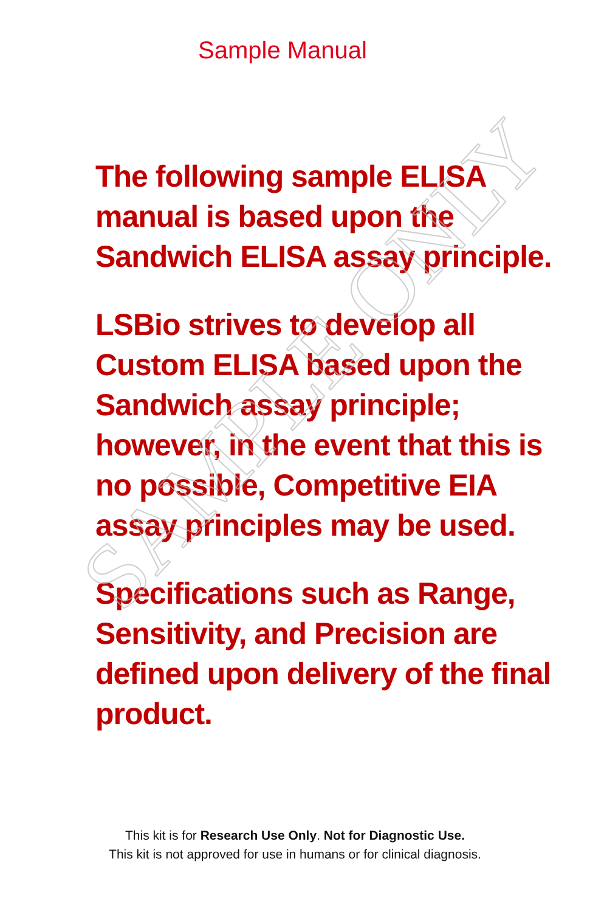Sample Manual
The following sample ELISA
manual is based upon the
Sandwich ELISA assay principle.
LSBio strives to develop all
Custom ELISA based upon the
Sandwich assay principle;
however, in the event that this is
no possible, Competitive EIA
assay principles may be used.
Specifications such as Range,
Sensitivity, and Precision are
defined upon delivery of the final
product.
This kit is for Research Use Only. Not for Diagnostic Use.
This kit is not approved for use in humans or for clinical diagnosis.
SAMPLE ONLY